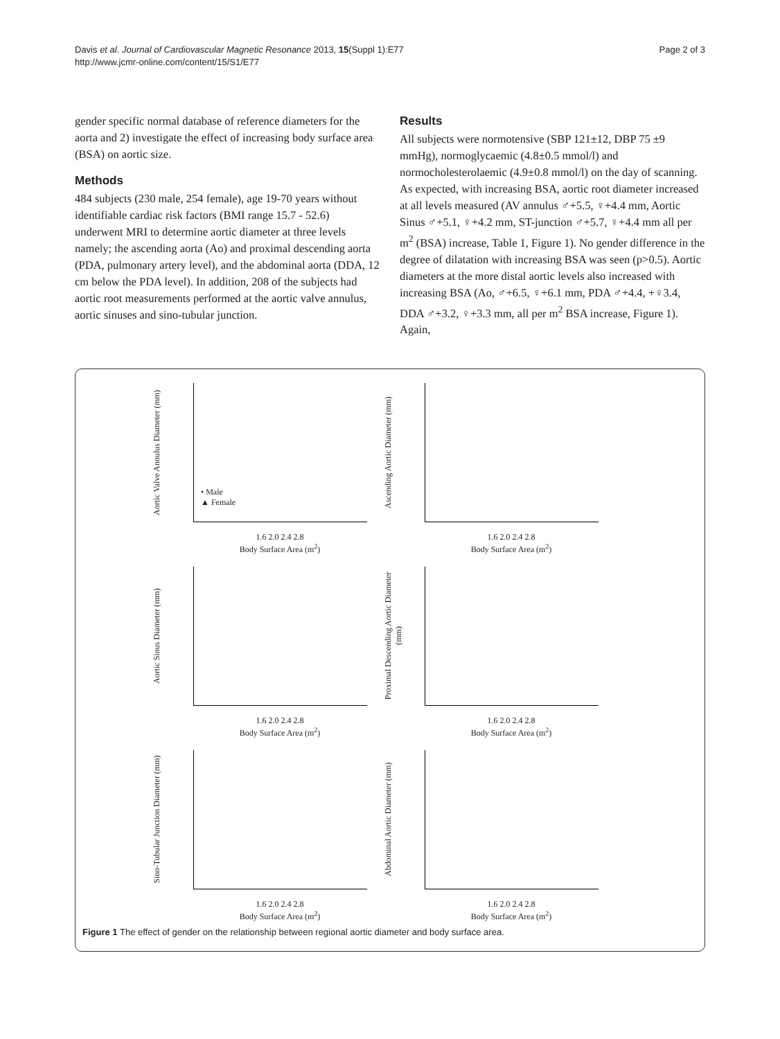Davis et al. Journal of Cardiovascular Magnetic Resonance 2013, 15(Suppl 1):E77
http://www.jcmr-online.com/content/15/S1/E77
Page 2 of 3
gender specific normal database of reference diameters for the aorta and 2) investigate the effect of increasing body surface area (BSA) on aortic size.
Methods
484 subjects (230 male, 254 female), age 19-70 years without identifiable cardiac risk factors (BMI range 15.7 - 52.6) underwent MRI to determine aortic diameter at three levels namely; the ascending aorta (Ao) and proximal descending aorta (PDA, pulmonary artery level), and the abdominal aorta (DDA, 12 cm below the PDA level). In addition, 208 of the subjects had aortic root measurements performed at the aortic valve annulus, aortic sinuses and sino-tubular junction.
Results
All subjects were normotensive (SBP 121±12, DBP 75 ±9 mmHg), normoglycaemic (4.8±0.5 mmol/l) and normocholesterolaemic (4.9±0.8 mmol/l) on the day of scanning. As expected, with increasing BSA, aortic root diameter increased at all levels measured (AV annulus ♂+5.5, ♀+4.4 mm, Aortic Sinus ♂+5.1, ♀+4.2 mm, ST-junction ♂+5.7, ♀+4.4 mm all per m<sup>2</sup> (BSA) increase, Table 1, Figure 1). No gender difference in the degree of dilatation with increasing BSA was seen (p>0.5). Aortic diameters at the more distal aortic levels also increased with increasing BSA (Ao, ♂+6.5, ♀+6.1 mm, PDA ♂+4.4, +♀3.4, DDA ♂+3.2, ♀+3.3 mm, all per m<sup>2</sup> BSA increase, Figure 1). Again,
Aortic Valve Annulus Diameter (mm)
• Male
▲ Female
1.6 2.0 2.4 2.8
Body Surface Area (m<sup>2</sup>)
Ascending Aortic Diameter (mm)
1.6 2.0 2.4 2.8
Body Surface Area (m<sup>2</sup>)
Aortic Sinus Diameter (mm)
1.6 2.0 2.4 2.8
Body Surface Area (m<sup>2</sup>)
Proximal Descending Aortic Diameter (mm)
1.6 2.0 2.4 2.8
Body Surface Area (m<sup>2</sup>)
Sino-Tubular Junction Diameter (mm)
1.6 2.0 2.4 2.8
Body Surface Area (m<sup>2</sup>)
Abdominal Aortic Diameter (mm)
1.6 2.0 2.4 2.8
Body Surface Area (m<sup>2</sup>)
Figure 1 The effect of gender on the relationship between regional aortic diameter and body surface area.